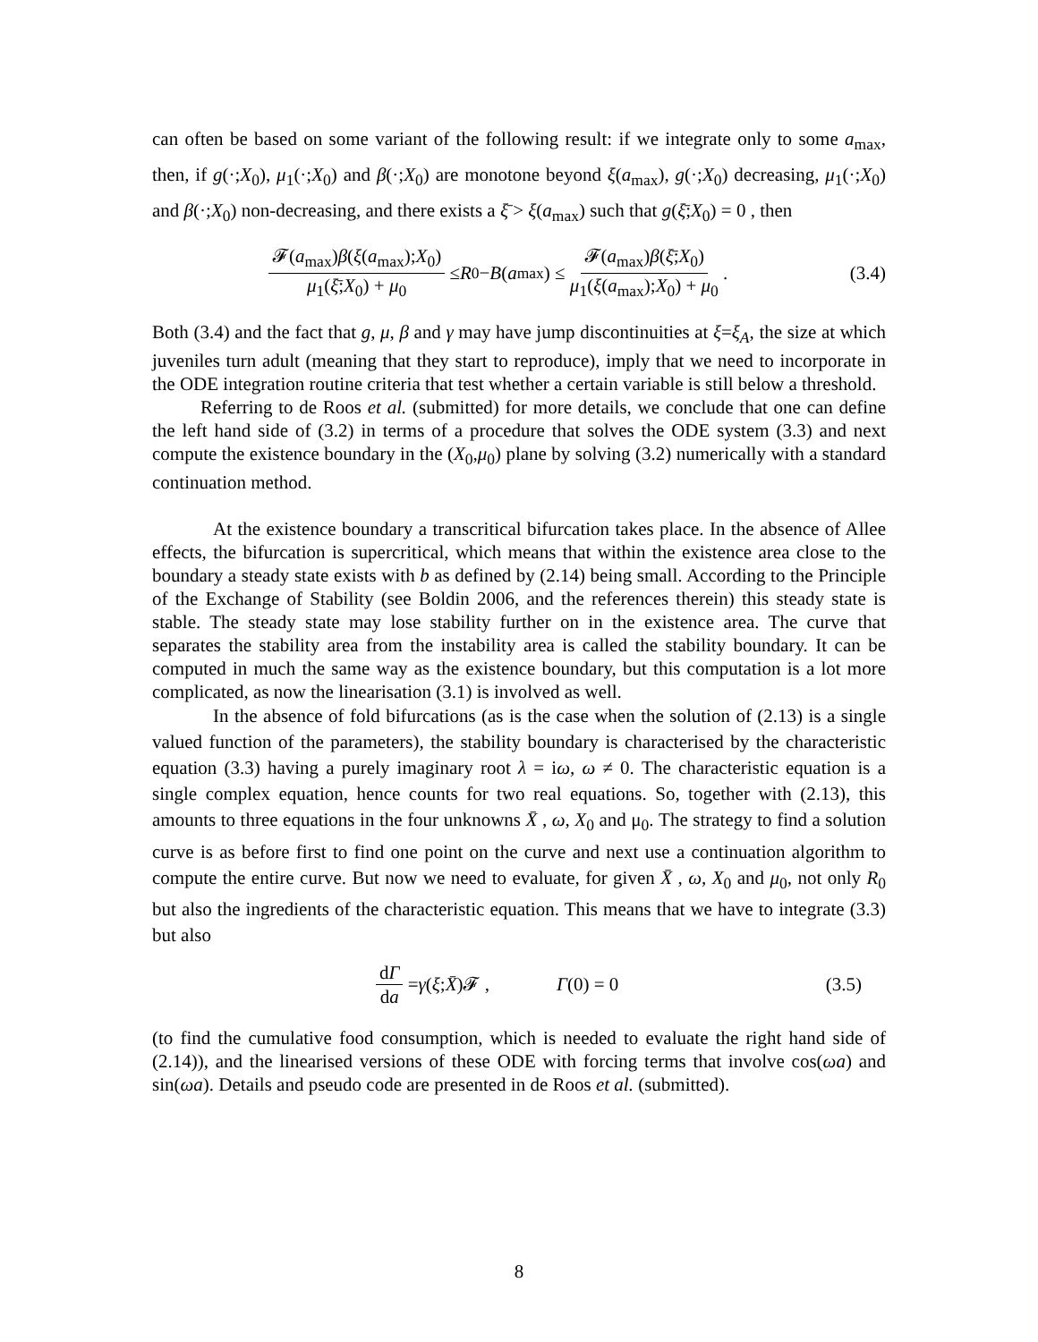can often be based on some variant of the following result: if we integrate only to some a<sub>max</sub>, then, if g(·;X<sub>0</sub>), μ<sub>1</sub>(·;X<sub>0</sub>) and β(·;X<sub>0</sub>) are monotone beyond ξ(a<sub>max</sub>), g(·;X<sub>0</sub>) decreasing, μ<sub>1</sub>(·;X<sub>0</sub>) and β(·;X<sub>0</sub>) non-decreasing, and there exists a ξ̄ > ξ(a<sub>max</sub>) such that g(ξ̄;X<sub>0</sub>) = 0 , then
𝓕(a<sub>max</sub>)β(ξ(a<sub>max</sub>);X<sub>0</sub>) μ<sub>1</sub>(ξ̄;X<sub>0</sub>) + μ<sub>0</sub> ≤ R<sub>0</sub> − B (a<sub>max</sub>) ≤ 𝓕(a<sub>max</sub>)β(ξ̄;X<sub>0</sub>) μ<sub>1</sub>(ξ(a<sub>max</sub>);X<sub>0</sub>) + μ<sub>0</sub> . (3.4)
Both (3.4) and the fact that g, μ, β and γ may have jump discontinuities at ξ=ξ<sub>A</sub>, the size at which juveniles turn adult (meaning that they start to reproduce), imply that we need to incorporate in the ODE integration routine criteria that test whether a certain variable is still below a threshold.
Referring to de Roos et al. (submitted) for more details, we conclude that one can define the left hand side of (3.2) in terms of a procedure that solves the ODE system (3.3) and next compute the existence boundary in the (X<sub>0</sub>,μ<sub>0</sub>) plane by solving (3.2) numerically with a standard continuation method.
At the existence boundary a transcritical bifurcation takes place. In the absence of Allee effects, the bifurcation is supercritical, which means that within the existence area close to the boundary a steady state exists with b as defined by (2.14) being small. According to the Principle of the Exchange of Stability (see Boldin 2006, and the references therein) this steady state is stable. The steady state may lose stability further on in the existence area. The curve that separates the stability area from the instability area is called the stability boundary. It can be computed in much the same way as the existence boundary, but this computation is a lot more complicated, as now the linearisation (3.1) is involved as well.
In the absence of fold bifurcations (as is the case when the solution of (2.13) is a single valued function of the parameters), the stability boundary is characterised by the characteristic equation (3.3) having a purely imaginary root λ = iω, ω ≠ 0. The characteristic equation is a single complex equation, hence counts for two real equations. So, together with (2.13), this amounts to three equations in the four unknowns X̄ , ω, X<sub>0</sub> and μ<sub>0</sub>. The strategy to find a solution curve is as before first to find one point on the curve and next use a continuation algorithm to compute the entire curve. But now we need to evaluate, for given X̄ , ω, X<sub>0</sub> and μ<sub>0</sub>, not only R<sub>0</sub> but also the ingredients of the characteristic equation. This means that we have to integrate (3.3) but also
dΓ da = γ (ξ; X̄)𝓕 , Γ(0) = 0 (3.5)
(to find the cumulative food consumption, which is needed to evaluate the right hand side of (2.14)), and the linearised versions of these ODE with forcing terms that involve cos(ωa) and sin(ωa). Details and pseudo code are presented in de Roos et al. (submitted).
8